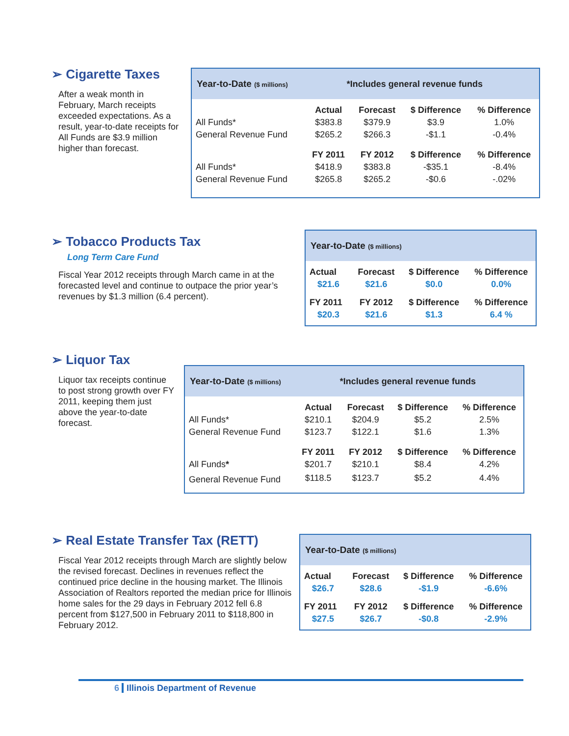➢ Cigarette Taxes
After a weak month in February, March receipts exceeded expectations. As a result, year-to-date receipts for All Funds are $3.9 million higher than forecast.
Year-to-Date ($ millions) *Includes general revenue funds
| | Actual | Forecast | $ Difference | % Difference |
| --- | --- | --- | --- | --- |
| All Funds* | $383.8 | $379.9 | $3.9 | 1.0% |
| General Revenue Fund | $265.2 | $266.3 | -$1.1 | -0.4% |
| | FY 2011 | FY 2012 | $ Difference | % Difference |
| All Funds* | $418.9 | $383.8 | -$35.1 | -8.4% |
| General Revenue Fund | $265.8 | $265.2 | -$0.6 | -.02% |
➢ Tobacco Products Tax
Long Term Care Fund
Fiscal Year 2012 receipts through March came in at the forecasted level and continue to outpace the prior year’s revenues by $1.3 million (6.4 percent).
Year-to-Date ($ millions)
| Actual | Forecast | $ Difference | % Difference |
| --- | --- | --- | --- |
| $21.6 | $21.6 | $0.0 | 0.0% |
| FY 2011 | FY 2012 | $ Difference | % Difference |
| $20.3 | $21.6 | $1.3 | 6.4 % |
➢ Liquor Tax
Liquor tax receipts continue to post strong growth over FY 2011, keeping them just above the year-to-date forecast.
Year-to-Date ($ millions) *Includes general revenue funds
| | Actual | Forecast | $ Difference | % Difference |
| --- | --- | --- | --- | --- |
| All Funds* | $210.1 | $204.9 | $5.2 | 2.5% |
| General Revenue Fund | $123.7 | $122.1 | $1.6 | 1.3% |
| | FY 2011 | FY 2012 | $ Difference | % Difference |
| All Funds * | $201.7 | $210.1 | $8.4 | 4.2% |
| General Revenue Fund | $118.5 | $123.7 | $5.2 | 4.4% |
➢ Real Estate Transfer Tax (RETT)
Fiscal Year 2012 receipts through March are slightly below the revised forecast. Declines in revenues reflect the continued price decline in the housing market. The Illinois Association of Realtors reported the median price for Illinois home sales for the 29 days in February 2012 fell 6.8 percent from $127,500 in February 2011 to $118,800 in February 2012.
Year-to-Date ($ millions)
| Actual | Forecast | $ Difference | % Difference |
| --- | --- | --- | --- |
| $26.7 | $28.6 | -$1.9 | -6.6% |
| FY 2011 | FY 2012 | $ Difference | % Difference |
| $27.5 | $26.7 | -$0.8 | -2.9% |
6 Illinois Department of Revenue